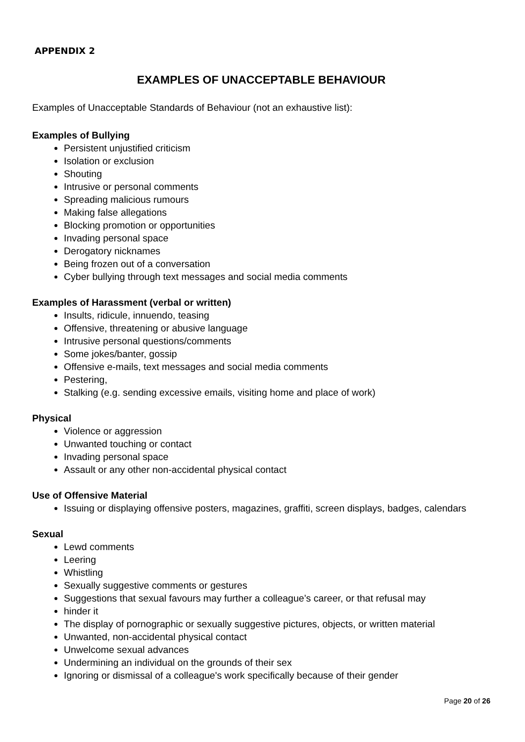APPENDIX 2
EXAMPLES OF UNACCEPTABLE BEHAVIOUR
Examples of Unacceptable Standards of Behaviour (not an exhaustive list):
Examples of Bullying
Persistent unjustified criticism
Isolation or exclusion
Shouting
Intrusive or personal comments
Spreading malicious rumours
Making false allegations
Blocking promotion or opportunities
Invading personal space
Derogatory nicknames
Being frozen out of a conversation
Cyber bullying through text messages and social media comments
Examples of Harassment (verbal or written)
Insults, ridicule, innuendo, teasing
Offensive, threatening or abusive language
Intrusive personal questions/comments
Some jokes/banter, gossip
Offensive e-mails, text messages and social media comments
Pestering,
Stalking (e.g. sending excessive emails, visiting home and place of work)
Physical
Violence or aggression
Unwanted touching or contact
Invading personal space
Assault or any other non-accidental physical contact
Use of Offensive Material
Issuing or displaying offensive posters, magazines, graffiti, screen displays, badges, calendars
Sexual
Lewd comments
Leering
Whistling
Sexually suggestive comments or gestures
Suggestions that sexual favours may further a colleague’s career, or that refusal may
hinder it
The display of pornographic or sexually suggestive pictures, objects, or written material
Unwanted, non-accidental physical contact
Unwelcome sexual advances
Undermining an individual on the grounds of their sex
Ignoring or dismissal of a colleague's work specifically because of their gender
Page 20 of 26